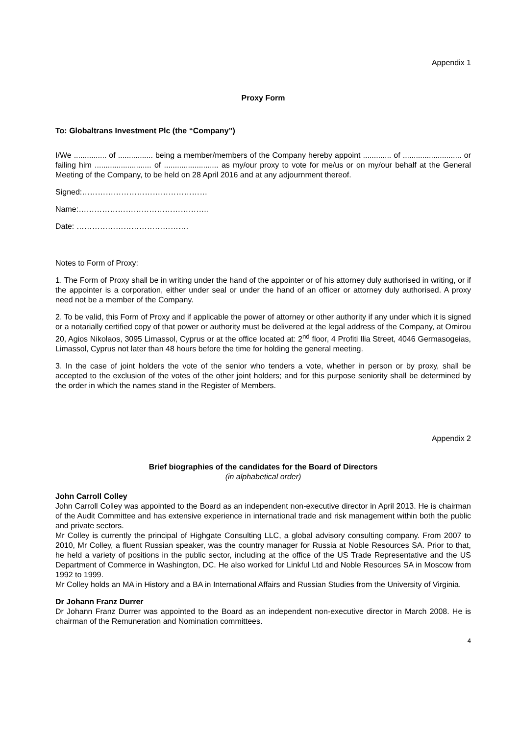Appendix 1
Proxy Form
To: Globaltrans Investment Plc (the “Company”)
I/We ............... of ................ being a member/members of the Company hereby appoint ............. of ........................... or failing him .......................... of ......................... as my/our proxy to vote for me/us or on my/our behalf at the General Meeting of the Company, to be held on 28 April 2016 and at any adjournment thereof.
Signed:…………………………………………
Name:…………………………………………..
Date: …………………………………….
Notes to Form of Proxy:
1. The Form of Proxy shall be in writing under the hand of the appointer or of his attorney duly authorised in writing, or if the appointer is a corporation, either under seal or under the hand of an officer or attorney duly authorised. A proxy need not be a member of the Company.
2. To be valid, this Form of Proxy and if applicable the power of attorney or other authority if any under which it is signed or a notarially certified copy of that power or authority must be delivered at the legal address of the Company, at Omirou 20, Agios Nikolaos, 3095 Limassol, Cyprus or at the office located at: 2<sup>nd</sup> floor, 4 Profiti Ilia Street, 4046 Germasogeias, Limassol, Cyprus not later than 48 hours before the time for holding the general meeting.
3. In the case of joint holders the vote of the senior who tenders a vote, whether in person or by proxy, shall be accepted to the exclusion of the votes of the other joint holders; and for this purpose seniority shall be determined by the order in which the names stand in the Register of Members.
Appendix 2
Brief biographies of the candidates for the Board of Directors
(in alphabetical order)
John Carroll Colley
John Carroll Colley was appointed to the Board as an independent non-executive director in April 2013. He is chairman of the Audit Committee and has extensive experience in international trade and risk management within both the public and private sectors.
Mr Colley is currently the principal of Highgate Consulting LLC, a global advisory consulting company. From 2007 to 2010, Mr Colley, a fluent Russian speaker, was the country manager for Russia at Noble Resources SA. Prior to that, he held a variety of positions in the public sector, including at the office of the US Trade Representative and the US Department of Commerce in Washington, DC. He also worked for Linkful Ltd and Noble Resources SA in Moscow from 1992 to 1999.
Mr Colley holds an MA in History and a BA in International Affairs and Russian Studies from the University of Virginia.
Dr Johann Franz Durrer
Dr Johann Franz Durrer was appointed to the Board as an independent non-executive director in March 2008. He is chairman of the Remuneration and Nomination committees.
4